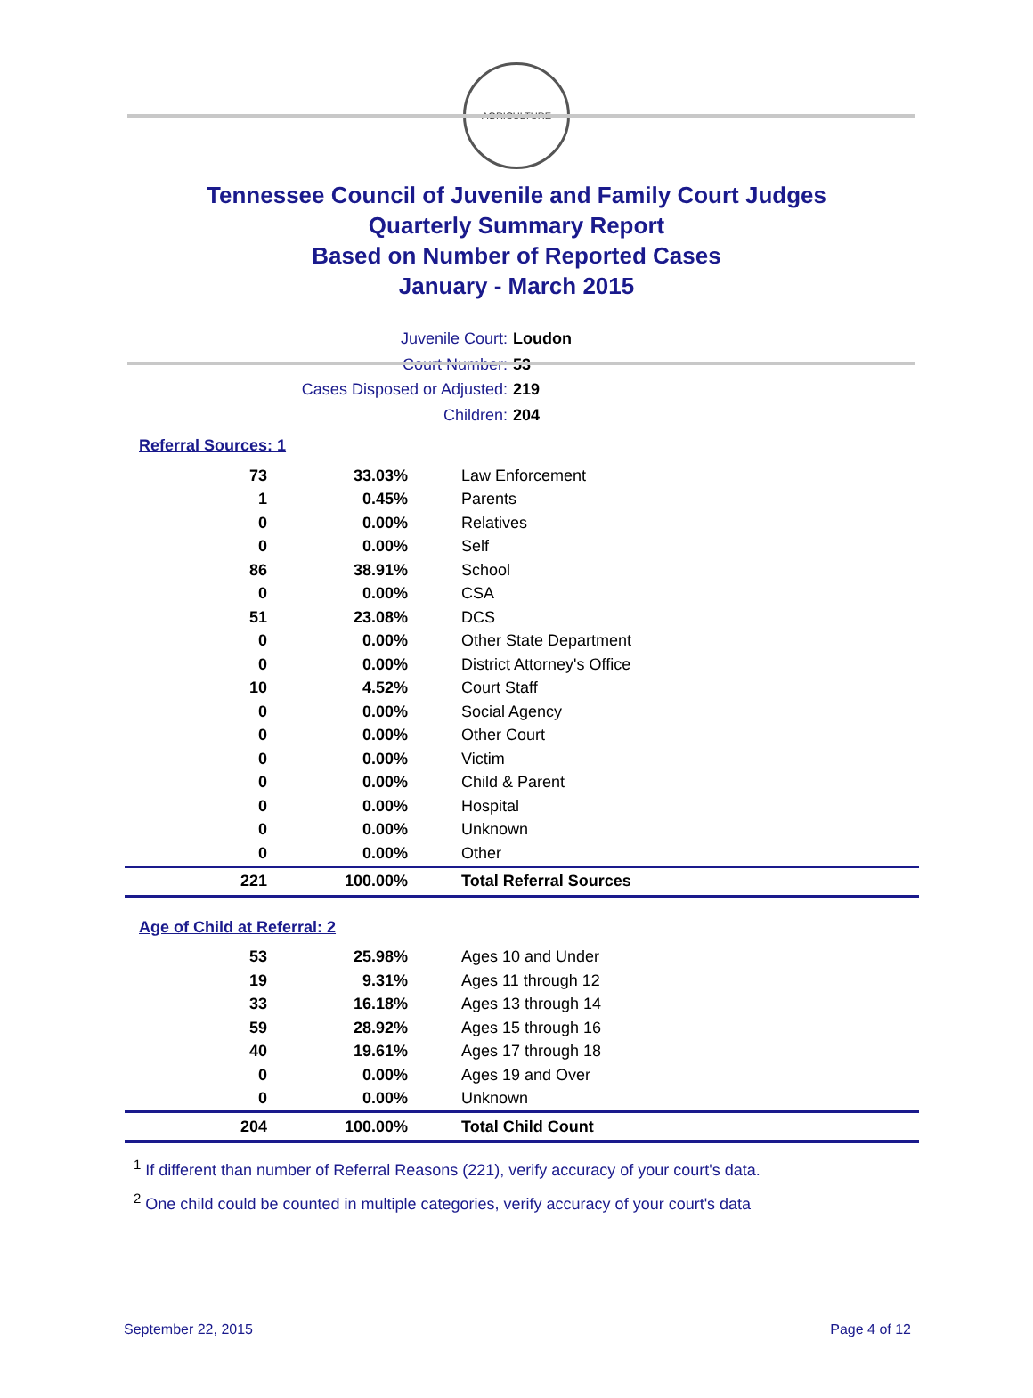AGRICULTURE
Tennessee Council of Juvenile and Family Court Judges
Quarterly Summary Report
Based on Number of Reported Cases
January - March 2015
Juvenile Court: Loudon
Court Number: 53
Cases Disposed or Adjusted: 219
Children: 204
Referral Sources: 1
| 73 | 33.03% | Law Enforcement |
| 1 | 0.45% | Parents |
| 0 | 0.00% | Relatives |
| 0 | 0.00% | Self |
| 86 | 38.91% | School |
| 0 | 0.00% | CSA |
| 51 | 23.08% | DCS |
| 0 | 0.00% | Other State Department |
| 0 | 0.00% | District Attorney's Office |
| 10 | 4.52% | Court Staff |
| 0 | 0.00% | Social Agency |
| 0 | 0.00% | Other Court |
| 0 | 0.00% | Victim |
| 0 | 0.00% | Child & Parent |
| 0 | 0.00% | Hospital |
| 0 | 0.00% | Unknown |
| 0 | 0.00% | Other |
| 221 | 100.00% | Total Referral Sources |
Age of Child at Referral: 2
| 53 | 25.98% | Ages 10 and Under |
| 19 | 9.31% | Ages 11 through 12 |
| 33 | 16.18% | Ages 13 through 14 |
| 59 | 28.92% | Ages 15 through 16 |
| 40 | 19.61% | Ages 17 through 18 |
| 0 | 0.00% | Ages 19 and Over |
| 0 | 0.00% | Unknown |
| 204 | 100.00% | Total Child Count |
<sup>1</sup> If different than number of Referral Reasons (221), verify accuracy of your court's data.
<sup>2</sup> One child could be counted in multiple categories, verify accuracy of your court's data
September 22, 2015 Page 4 of 12